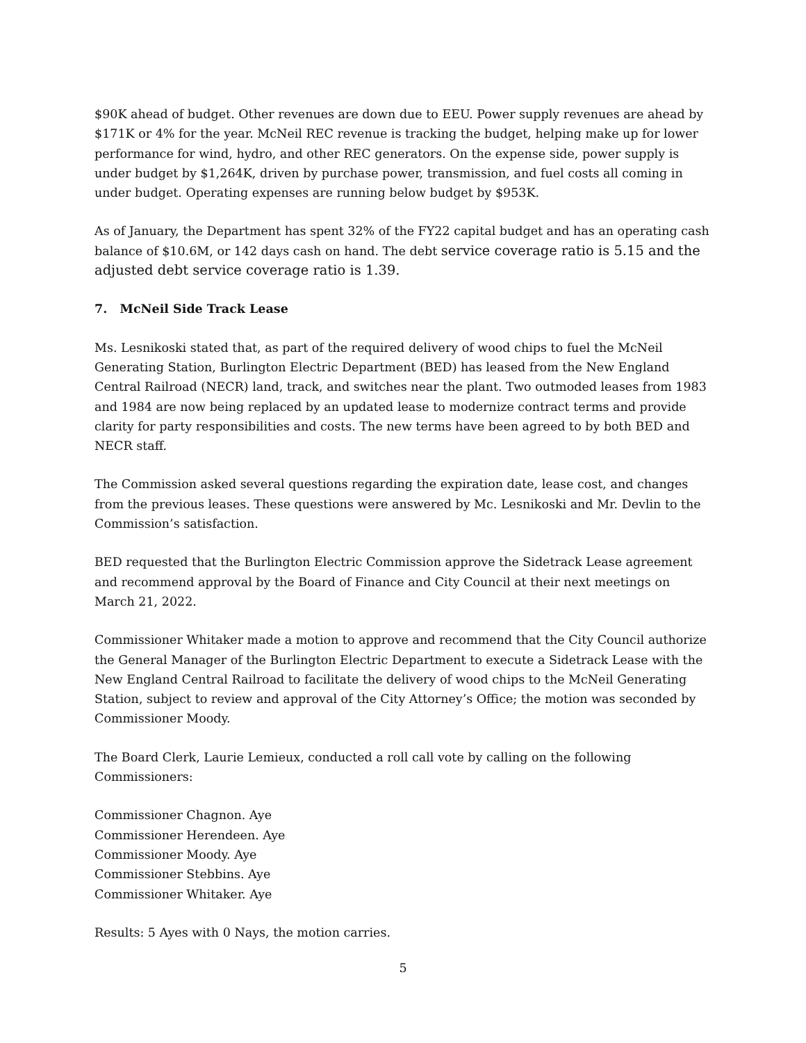$90K ahead of budget. Other revenues are down due to EEU. Power supply revenues are ahead by $171K or 4% for the year. McNeil REC revenue is tracking the budget, helping make up for lower performance for wind, hydro, and other REC generators. On the expense side, power supply is under budget by $1,264K, driven by purchase power, transmission, and fuel costs all coming in under budget. Operating expenses are running below budget by $953K.
As of January, the Department has spent 32% of the FY22 capital budget and has an operating cash balance of $10.6M, or 142 days cash on hand. The debt service coverage ratio is 5.15 and the adjusted debt service coverage ratio is 1.39.
7. McNeil Side Track Lease
Ms. Lesnikoski stated that, as part of the required delivery of wood chips to fuel the McNeil Generating Station, Burlington Electric Department (BED) has leased from the New England Central Railroad (NECR) land, track, and switches near the plant. Two outmoded leases from 1983 and 1984 are now being replaced by an updated lease to modernize contract terms and provide clarity for party responsibilities and costs. The new terms have been agreed to by both BED and NECR staff.
The Commission asked several questions regarding the expiration date, lease cost, and changes from the previous leases. These questions were answered by Mc. Lesnikoski and Mr. Devlin to the Commission’s satisfaction.
BED requested that the Burlington Electric Commission approve the Sidetrack Lease agreement and recommend approval by the Board of Finance and City Council at their next meetings on March 21, 2022.
Commissioner Whitaker made a motion to approve and recommend that the City Council authorize the General Manager of the Burlington Electric Department to execute a Sidetrack Lease with the New England Central Railroad to facilitate the delivery of wood chips to the McNeil Generating Station, subject to review and approval of the City Attorney’s Office; the motion was seconded by Commissioner Moody.
The Board Clerk, Laurie Lemieux, conducted a roll call vote by calling on the following Commissioners:
Commissioner Chagnon. Aye
Commissioner Herendeen. Aye
Commissioner Moody. Aye
Commissioner Stebbins. Aye
Commissioner Whitaker. Aye
Results: 5 Ayes with 0 Nays, the motion carries.
5